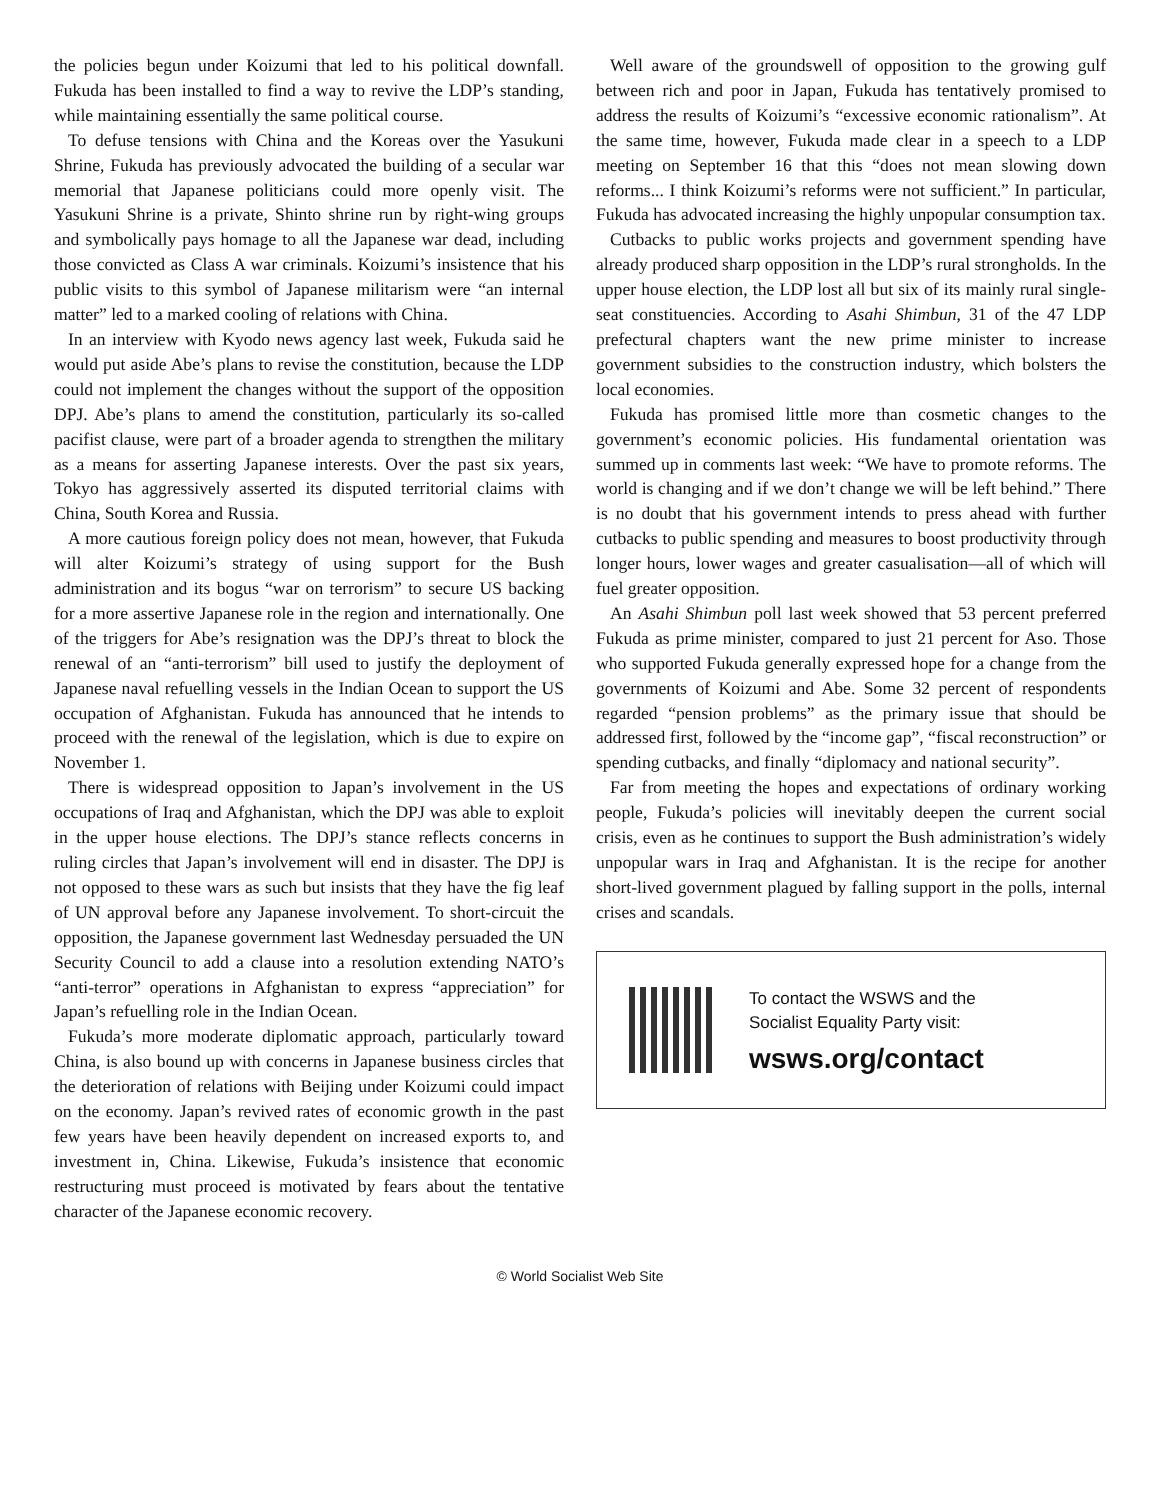the policies begun under Koizumi that led to his political downfall. Fukuda has been installed to find a way to revive the LDP’s standing, while maintaining essentially the same political course.
To defuse tensions with China and the Koreas over the Yasukuni Shrine, Fukuda has previously advocated the building of a secular war memorial that Japanese politicians could more openly visit. The Yasukuni Shrine is a private, Shinto shrine run by right-wing groups and symbolically pays homage to all the Japanese war dead, including those convicted as Class A war criminals. Koizumi’s insistence that his public visits to this symbol of Japanese militarism were “an internal matter” led to a marked cooling of relations with China.
In an interview with Kyodo news agency last week, Fukuda said he would put aside Abe’s plans to revise the constitution, because the LDP could not implement the changes without the support of the opposition DPJ. Abe’s plans to amend the constitution, particularly its so-called pacifist clause, were part of a broader agenda to strengthen the military as a means for asserting Japanese interests. Over the past six years, Tokyo has aggressively asserted its disputed territorial claims with China, South Korea and Russia.
A more cautious foreign policy does not mean, however, that Fukuda will alter Koizumi’s strategy of using support for the Bush administration and its bogus “war on terrorism” to secure US backing for a more assertive Japanese role in the region and internationally. One of the triggers for Abe’s resignation was the DPJ’s threat to block the renewal of an “anti-terrorism” bill used to justify the deployment of Japanese naval refuelling vessels in the Indian Ocean to support the US occupation of Afghanistan. Fukuda has announced that he intends to proceed with the renewal of the legislation, which is due to expire on November 1.
There is widespread opposition to Japan’s involvement in the US occupations of Iraq and Afghanistan, which the DPJ was able to exploit in the upper house elections. The DPJ’s stance reflects concerns in ruling circles that Japan’s involvement will end in disaster. The DPJ is not opposed to these wars as such but insists that they have the fig leaf of UN approval before any Japanese involvement. To short-circuit the opposition, the Japanese government last Wednesday persuaded the UN Security Council to add a clause into a resolution extending NATO’s “anti-terror” operations in Afghanistan to express “appreciation” for Japan’s refuelling role in the Indian Ocean.
Fukuda’s more moderate diplomatic approach, particularly toward China, is also bound up with concerns in Japanese business circles that the deterioration of relations with Beijing under Koizumi could impact on the economy. Japan’s revived rates of economic growth in the past few years have been heavily dependent on increased exports to, and investment in, China. Likewise, Fukuda’s insistence that economic restructuring must proceed is motivated by fears about the tentative character of the Japanese economic recovery.
Well aware of the groundswell of opposition to the growing gulf between rich and poor in Japan, Fukuda has tentatively promised to address the results of Koizumi’s “excessive economic rationalism”. At the same time, however, Fukuda made clear in a speech to a LDP meeting on September 16 that this “does not mean slowing down reforms... I think Koizumi’s reforms were not sufficient.” In particular, Fukuda has advocated increasing the highly unpopular consumption tax.
Cutbacks to public works projects and government spending have already produced sharp opposition in the LDP’s rural strongholds. In the upper house election, the LDP lost all but six of its mainly rural single-seat constituencies. According to Asahi Shimbun, 31 of the 47 LDP prefectural chapters want the new prime minister to increase government subsidies to the construction industry, which bolsters the local economies.
Fukuda has promised little more than cosmetic changes to the government’s economic policies. His fundamental orientation was summed up in comments last week: “We have to promote reforms. The world is changing and if we don’t change we will be left behind.” There is no doubt that his government intends to press ahead with further cutbacks to public spending and measures to boost productivity through longer hours, lower wages and greater casualisation—all of which will fuel greater opposition.
An Asahi Shimbun poll last week showed that 53 percent preferred Fukuda as prime minister, compared to just 21 percent for Aso. Those who supported Fukuda generally expressed hope for a change from the governments of Koizumi and Abe. Some 32 percent of respondents regarded “pension problems” as the primary issue that should be addressed first, followed by the “income gap”, “fiscal reconstruction” or spending cutbacks, and finally “diplomacy and national security”.
Far from meeting the hopes and expectations of ordinary working people, Fukuda’s policies will inevitably deepen the current social crisis, even as he continues to support the Bush administration’s widely unpopular wars in Iraq and Afghanistan. It is the recipe for another short-lived government plagued by falling support in the polls, internal crises and scandals.
To contact the WSWS and the
Socialist Equality Party visit:
wsws.org/contact
© World Socialist Web Site